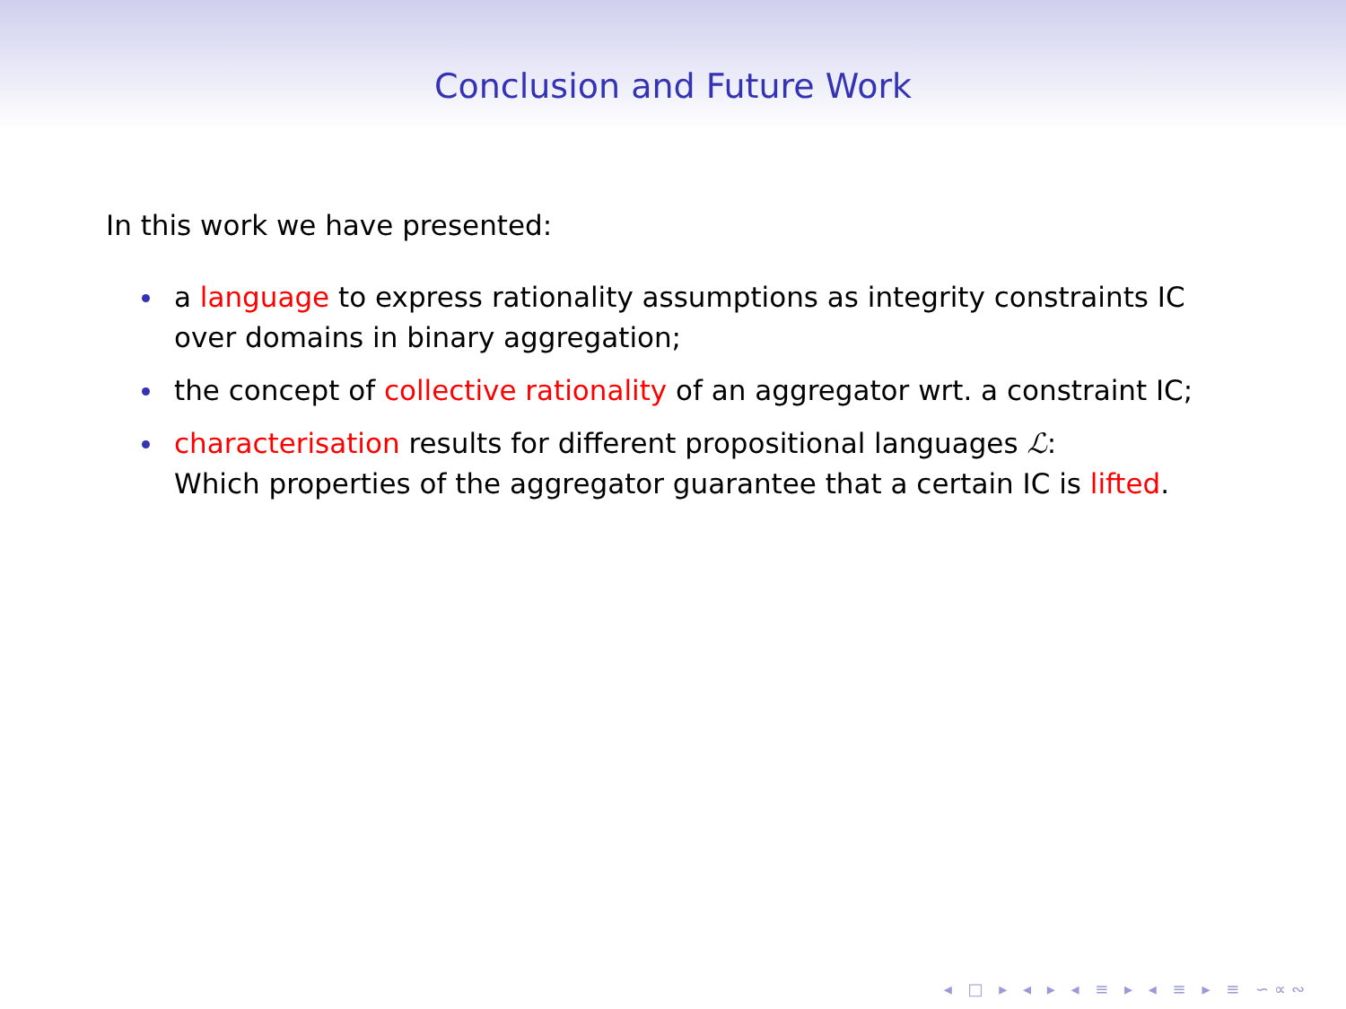Conclusion and Future Work
In this work we have presented:
a language to express rationality assumptions as integrity constraints IC over domains in binary aggregation;
the concept of collective rationality of an aggregator wrt. a constraint IC;
characterisation results for different propositional languages ℒ:
Which properties of the aggregator guarantee that a certain IC is lifted.
◂ □ ▸ ◂ ▸ ◂ ≡ ▸ ◂ ≡ ▸ ≡ ∽∝∾